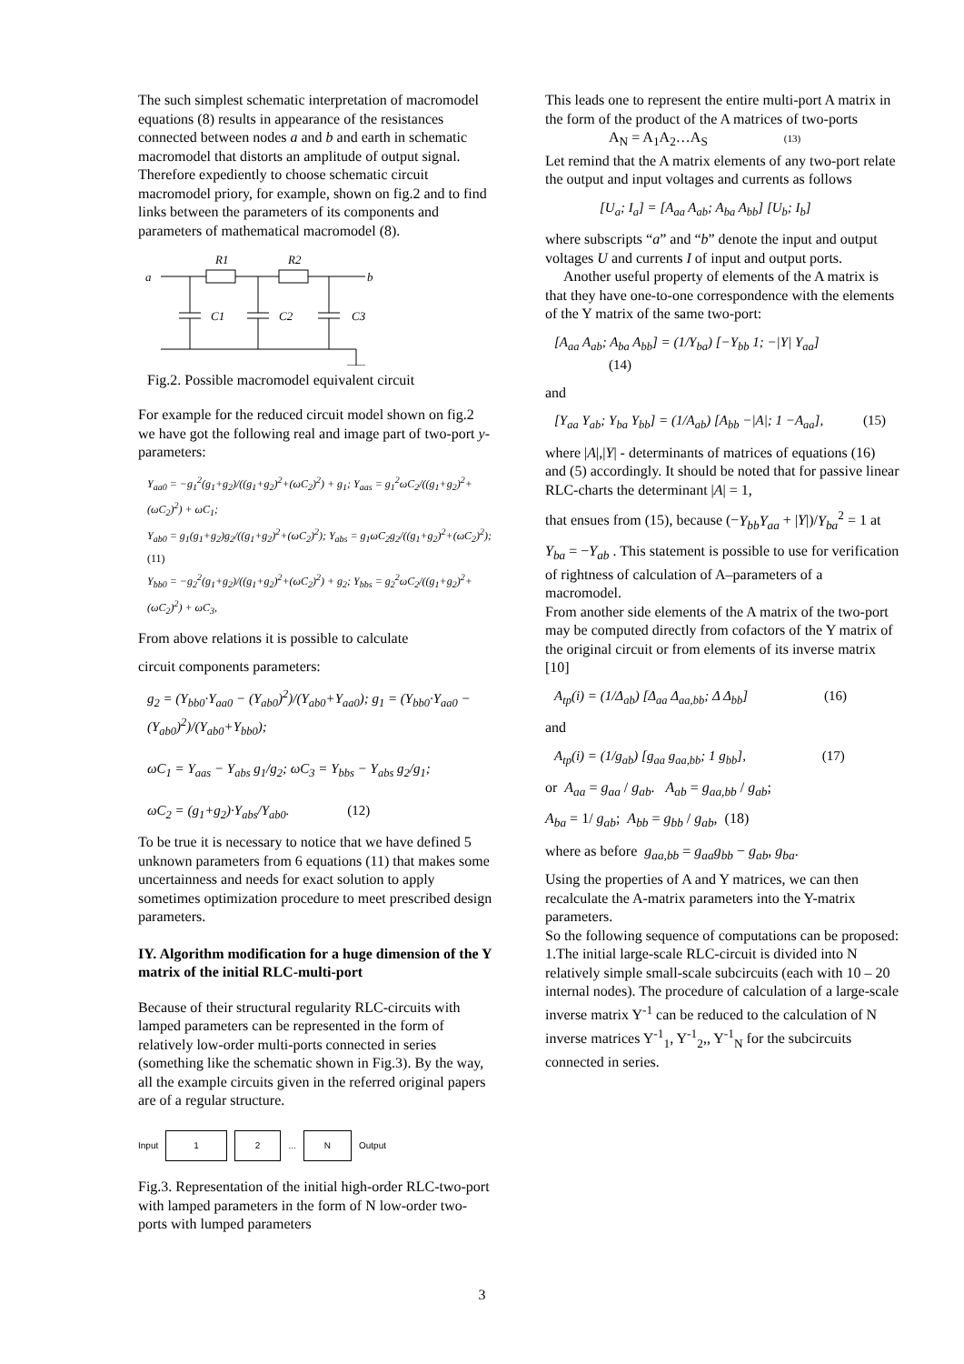The such simplest schematic interpretation of macromodel equations (8) results in appearance of the resistances connected between nodes a and b and earth in schematic macromodel that distorts an amplitude of output signal.
Therefore expediently to choose schematic circuit macromodel priory, for example, shown on fig.2 and to find links between the parameters of its components and parameters of mathematical macromodel (8).
a
b
R1
R2
C1
C2
C3
Fig.2. Possible macromodel equivalent circuit
For example for the reduced circuit model shown on fig.2 we have got the following real and image part of two-port y-parameters:
Y<sub>aa0</sub> = −g<sub>1</sub><sup>2</sup>(g<sub>1</sub>+g<sub>2</sub>)/((g<sub>1</sub>+g<sub>2</sub>)<sup>2</sup>+(ωC<sub>2</sub>)<sup>2</sup>) + g<sub>1</sub>; Y<sub>aas</sub> = g<sub>1</sub><sup>2</sup>ωC<sub>2</sub>/((g<sub>1</sub>+g<sub>2</sub>)<sup>2</sup>+(ωC<sub>2</sub>)<sup>2</sup>) + ωC<sub>1</sub>;
Y<sub>ab0</sub> = g<sub>1</sub>(g<sub>1</sub>+g<sub>2</sub>)g<sub>2</sub>/((g<sub>1</sub>+g<sub>2</sub>)<sup>2</sup>+(ωC<sub>2</sub>)<sup>2</sup>); Y<sub>abs</sub> = g<sub>1</sub>ωC<sub>2</sub>g<sub>2</sub>/((g<sub>1</sub>+g<sub>2</sub>)<sup>2</sup>+(ωC<sub>2</sub>)<sup>2</sup>); (11)
Y<sub>bb0</sub> = −g<sub>2</sub><sup>2</sup>(g<sub>1</sub>+g<sub>2</sub>)/((g<sub>1</sub>+g<sub>2</sub>)<sup>2</sup>+(ωC<sub>2</sub>)<sup>2</sup>) + g<sub>2</sub>; Y<sub>bbs</sub> = g<sub>2</sub><sup>2</sup>ωC<sub>2</sub>/((g<sub>1</sub>+g<sub>2</sub>)<sup>2</sup>+(ωC<sub>2</sub>)<sup>2</sup>) + ωC<sub>3</sub>,
From above relations it is possible to calculate
circuit components parameters:
g<sub>2</sub> = (Y<sub>bb0</sub>·Y<sub>aa0</sub> − (Y<sub>ab0</sub>)<sup>2</sup>)/(Y<sub>ab0</sub>+Y<sub>aa0</sub>); g<sub>1</sub> = (Y<sub>bb0</sub>·Y<sub>aa0</sub> − (Y<sub>ab0</sub>)<sup>2</sup>)/(Y<sub>ab0</sub>+Y<sub>bb0</sub>);
ωC<sub>1</sub> = Y<sub>aas</sub> − Y<sub>abs</sub> g<sub>1</sub>/g<sub>2</sub>; ωC<sub>3</sub> = Y<sub>bbs</sub> − Y<sub>abs</sub> g<sub>2</sub>/g<sub>1</sub>;
ωC<sub>2</sub> = (g<sub>1</sub>+g<sub>2</sub>)·Y<sub>abs</sub>/Y<sub>ab0</sub>. (12)
To be true it is necessary to notice that we have defined 5 unknown parameters from 6 equations (11) that makes some uncertainness and needs for exact solution to apply sometimes optimization procedure to meet prescribed design parameters.
IY. Algorithm modification for a huge dimension of the Y matrix of the initial RLC-multi-port
Because of their structural regularity RLC-circuits with lamped parameters can be represented in the form of relatively low-order multi-ports connected in series (something like the schematic shown in Fig.3). By the way, all the example circuits given in the referred original papers are of a regular structure.
Input 1 2... N Output
Fig.3. Representation of the initial high-order RLC-two-port with lamped parameters in the form of N low-order two-ports with lumped parameters
This leads one to represent the entire multi-port A matrix in the form of the product of the A matrices of two-ports
A<sub>N</sub> = A<sub>1</sub>A<sub>2</sub>…A<sub>S</sub> (13)
Let remind that the A matrix elements of any two-port relate the output and input voltages and currents as follows
[U<sub>a</sub>; I<sub>a</sub>] = [A<sub>aa</sub> A<sub>ab</sub>; A<sub>ba</sub> A<sub>bb</sub>] [U<sub>b</sub>; I<sub>b</sub>]
where subscripts “a” and “b” denote the input and output voltages U and currents I of input and output ports.
Another useful property of elements of the A matrix is that they have one-to-one correspondence with the elements of the Y matrix of the same two-port:
[A<sub>aa</sub> A<sub>ab</sub>; A<sub>ba</sub> A<sub>bb</sub>] = (1/Y<sub>ba</sub>) [−Y<sub>bb</sub> 1; −|Y| Y<sub>aa</sub>] (14)
and
[Y<sub>aa</sub> Y<sub>ab</sub>; Y<sub>ba</sub> Y<sub>bb</sub>] = (1/A<sub>ab</sub>) [A<sub>bb</sub> −|A|; 1 −A<sub>aa</sub>], (15)
where |A|,|Y| - determinants of matrices of equations (16) and (5) accordingly. It should be noted that for passive linear RLC-charts the determinant |A| = 1,
that ensues from (15), because (−Y<sub>bb</sub>Y<sub>aa</sub> + |Y|)/Y<sub>ba</sub><sup>2</sup> = 1 at
Y<sub>ba</sub> = −Y<sub>ab</sub> . This statement is possible to use for verification of rightness of calculation of A–parameters of a macromodel.
From another side elements of the A matrix of the two-port may be computed directly from cofactors of the Y matrix of the original circuit or from elements of its inverse matrix [10]
A<sub>tp</sub>(i) = (1/Δ<sub>ab</sub>) [Δ<sub>aa</sub> Δ<sub>aa,bb</sub>; Δ Δ<sub>bb</sub>] (16)
and
A<sub>tp</sub>(i) = (1/g<sub>ab</sub>) [g<sub>aa</sub> g<sub>aa,bb</sub>; 1 g<sub>bb</sub>], (17)
or A<sub>aa</sub> = g<sub>aa</sub> / g<sub>ab</sub>. A<sub>ab</sub> = g<sub>aa,bb</sub> / g<sub>ab</sub>;
A<sub>ba</sub> = 1/ g<sub>ab</sub>; A<sub>bb</sub> = g<sub>bb</sub> / g<sub>ab</sub>, (18)
where as before g<sub>aa,bb</sub> = g<sub>aa</sub>g<sub>bb</sub> − g<sub>ab</sub>, g<sub>ba</sub>.
Using the properties of A and Y matrices, we can then recalculate the A-matrix parameters into the Y-matrix parameters.
So the following sequence of computations can be proposed:
1.The initial large-scale RLC-circuit is divided into N relatively simple small-scale subcircuits (each with 10 – 20 internal nodes). The procedure of calculation of a large-scale inverse matrix Y<sup>-1</sup> can be reduced to the calculation of N inverse matrices Y<sup>-1</sup><sub>1</sub>, Y<sup>-1</sup><sub>2</sub>,, Y<sup>-1</sup><sub>N</sub> for the subcircuits connected in series.
3